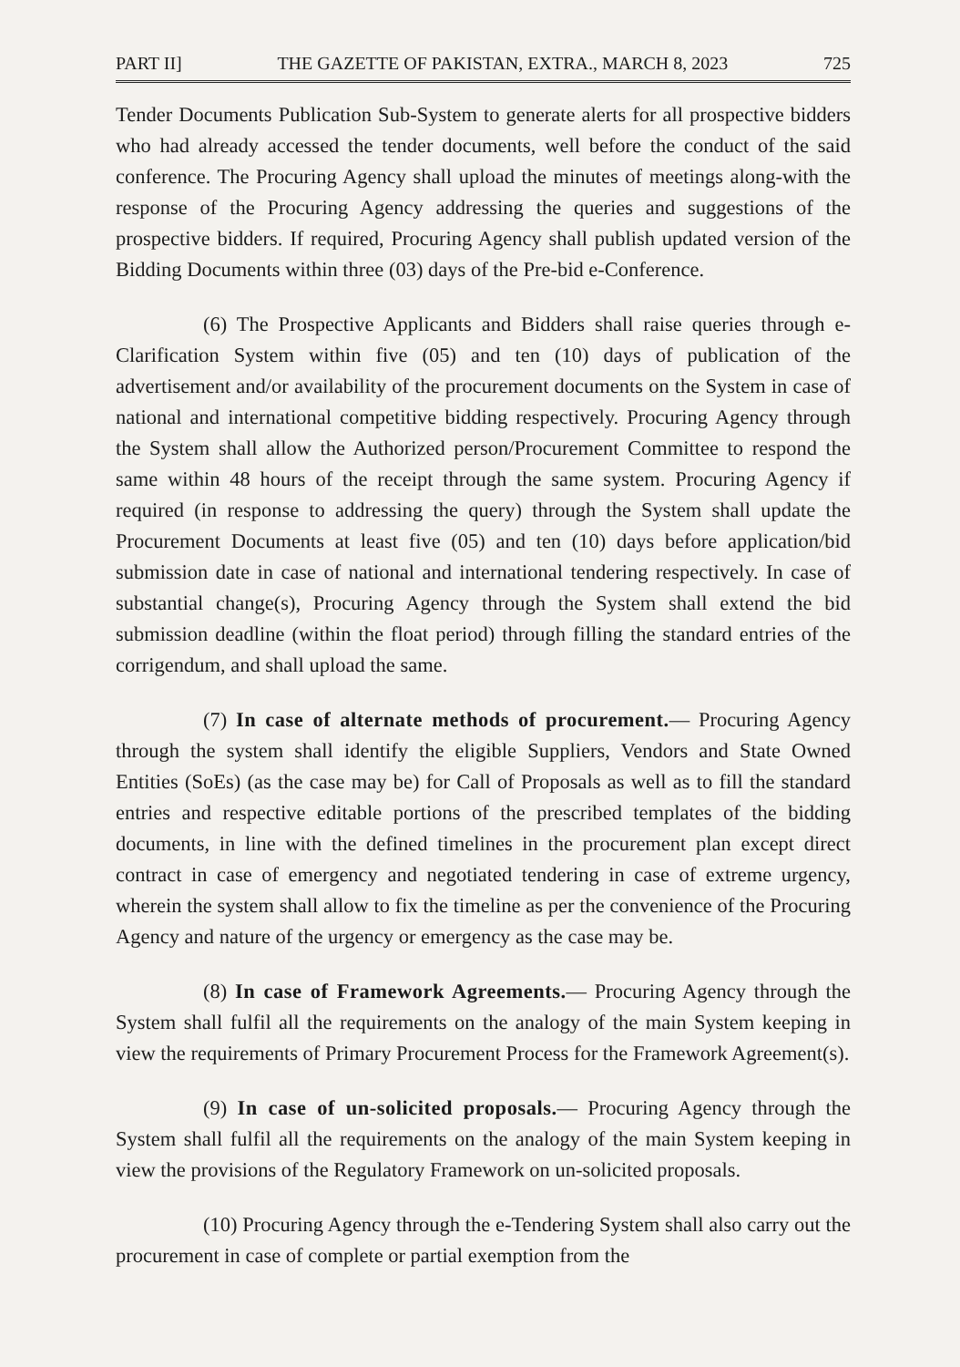PART II] THE GAZETTE OF PAKISTAN, EXTRA., MARCH 8, 2023 725
Tender Documents Publication Sub-System to generate alerts for all prospective bidders who had already accessed the tender documents, well before the conduct of the said conference. The Procuring Agency shall upload the minutes of meetings along-with the response of the Procuring Agency addressing the queries and suggestions of the prospective bidders. If required, Procuring Agency shall publish updated version of the Bidding Documents within three (03) days of the Pre-bid e-Conference.
(6) The Prospective Applicants and Bidders shall raise queries through e-Clarification System within five (05) and ten (10) days of publication of the advertisement and/or availability of the procurement documents on the System in case of national and international competitive bidding respectively. Procuring Agency through the System shall allow the Authorized person/Procurement Committee to respond the same within 48 hours of the receipt through the same system. Procuring Agency if required (in response to addressing the query) through the System shall update the Procurement Documents at least five (05) and ten (10) days before application/bid submission date in case of national and international tendering respectively. In case of substantial change(s), Procuring Agency through the System shall extend the bid submission deadline (within the float period) through filling the standard entries of the corrigendum, and shall upload the same.
(7) In case of alternate methods of procurement.— Procuring Agency through the system shall identify the eligible Suppliers, Vendors and State Owned Entities (SoEs) (as the case may be) for Call of Proposals as well as to fill the standard entries and respective editable portions of the prescribed templates of the bidding documents, in line with the defined timelines in the procurement plan except direct contract in case of emergency and negotiated tendering in case of extreme urgency, wherein the system shall allow to fix the timeline as per the convenience of the Procuring Agency and nature of the urgency or emergency as the case may be.
(8) In case of Framework Agreements.— Procuring Agency through the System shall fulfil all the requirements on the analogy of the main System keeping in view the requirements of Primary Procurement Process for the Framework Agreement(s).
(9) In case of un-solicited proposals.— Procuring Agency through the System shall fulfil all the requirements on the analogy of the main System keeping in view the provisions of the Regulatory Framework on un-solicited proposals.
(10) Procuring Agency through the e-Tendering System shall also carry out the procurement in case of complete or partial exemption from the